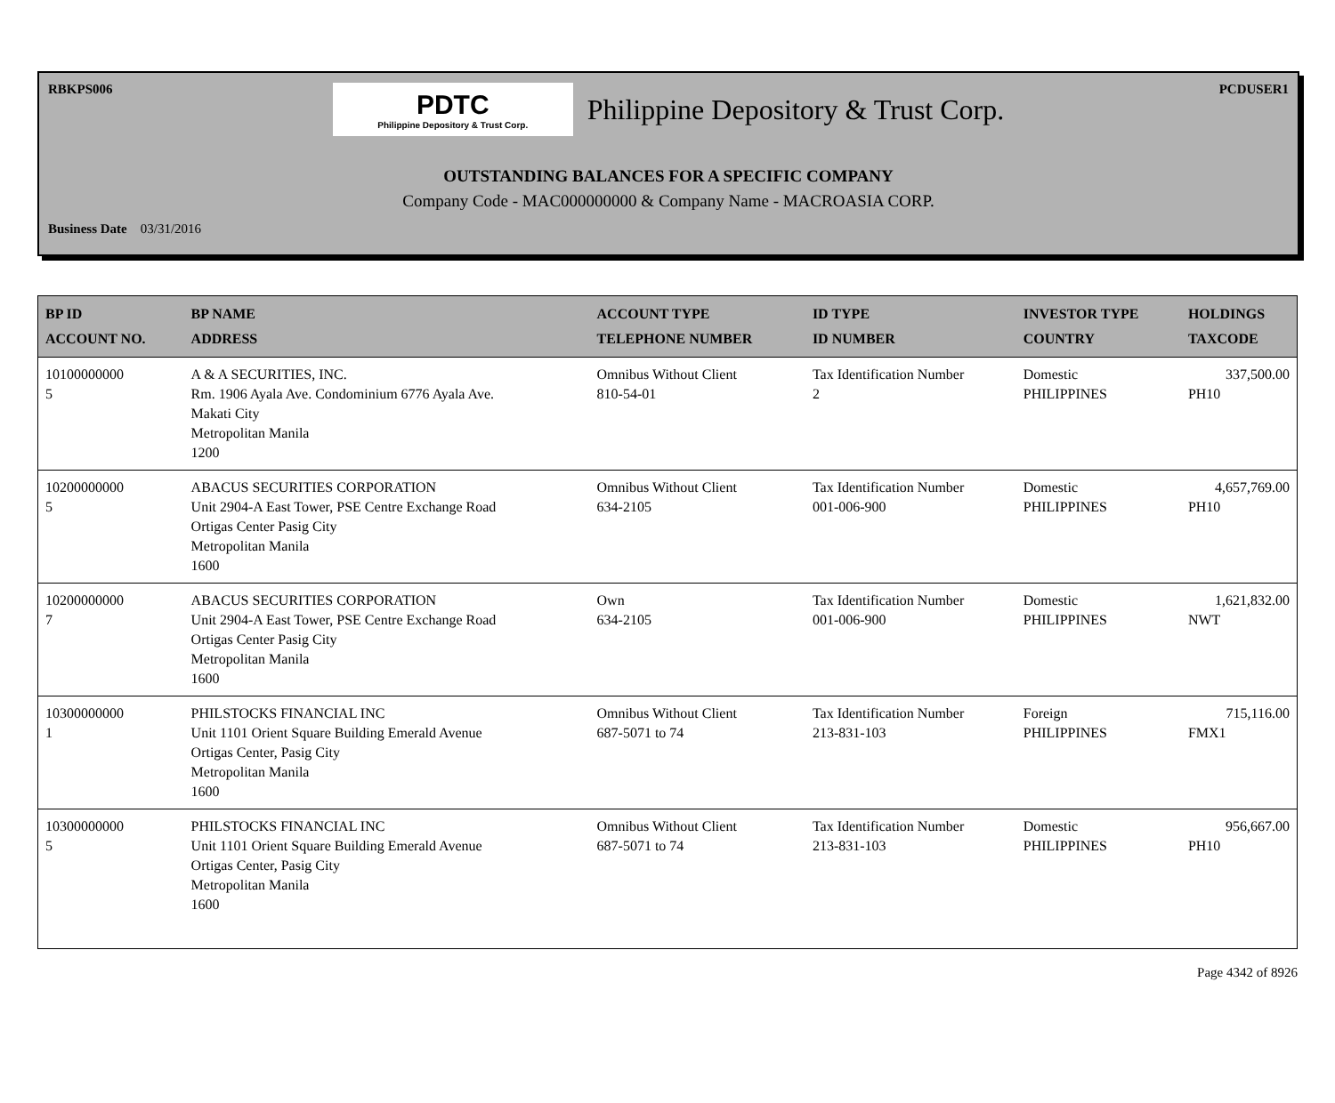RBKPS006 PCDUSER1
PDTC
Philippine Depository & Trust Corp.
Philippine Depository & Trust Corp.
OUTSTANDING BALANCES FOR A SPECIFIC COMPANY
Company Code - MAC000000000 & Company Name - MACROASIA CORP.
Business Date 03/31/2016
| BP ID ACCOUNT NO. | BP NAME ADDRESS | ACCOUNT TYPE TELEPHONE NUMBER | ID TYPE ID NUMBER | INVESTOR TYPE COUNTRY | HOLDINGS TAXCODE |
| --- | --- | --- | --- | --- | --- |
| 10100000000 5 | A & A SECURITIES, INC. Rm. 1906 Ayala Ave. Condominium 6776 Ayala Ave. Makati City Metropolitan Manila 1200 | Omnibus Without Client 810-54-01 | Tax Identification Number 2 | Domestic PHILIPPINES | 337,500.00 PH10 |
| 10200000000 5 | ABACUS SECURITIES CORPORATION Unit 2904-A East Tower, PSE Centre Exchange Road Ortigas Center Pasig City Metropolitan Manila 1600 | Omnibus Without Client 634-2105 | Tax Identification Number 001-006-900 | Domestic PHILIPPINES | 4,657,769.00 PH10 |
| 10200000000 7 | ABACUS SECURITIES CORPORATION Unit 2904-A East Tower, PSE Centre Exchange Road Ortigas Center Pasig City Metropolitan Manila 1600 | Own 634-2105 | Tax Identification Number 001-006-900 | Domestic PHILIPPINES | 1,621,832.00 NWT |
| 10300000000 1 | PHILSTOCKS FINANCIAL INC Unit 1101 Orient Square Building Emerald Avenue Ortigas Center, Pasig City Metropolitan Manila 1600 | Omnibus Without Client 687-5071 to 74 | Tax Identification Number 213-831-103 | Foreign PHILIPPINES | 715,116.00 FMX1 |
| 10300000000 5 | PHILSTOCKS FINANCIAL INC Unit 1101 Orient Square Building Emerald Avenue Ortigas Center, Pasig City Metropolitan Manila 1600 | Omnibus Without Client 687-5071 to 74 | Tax Identification Number 213-831-103 | Domestic PHILIPPINES | 956,667.00 PH10 |
Page 4342 of 8926